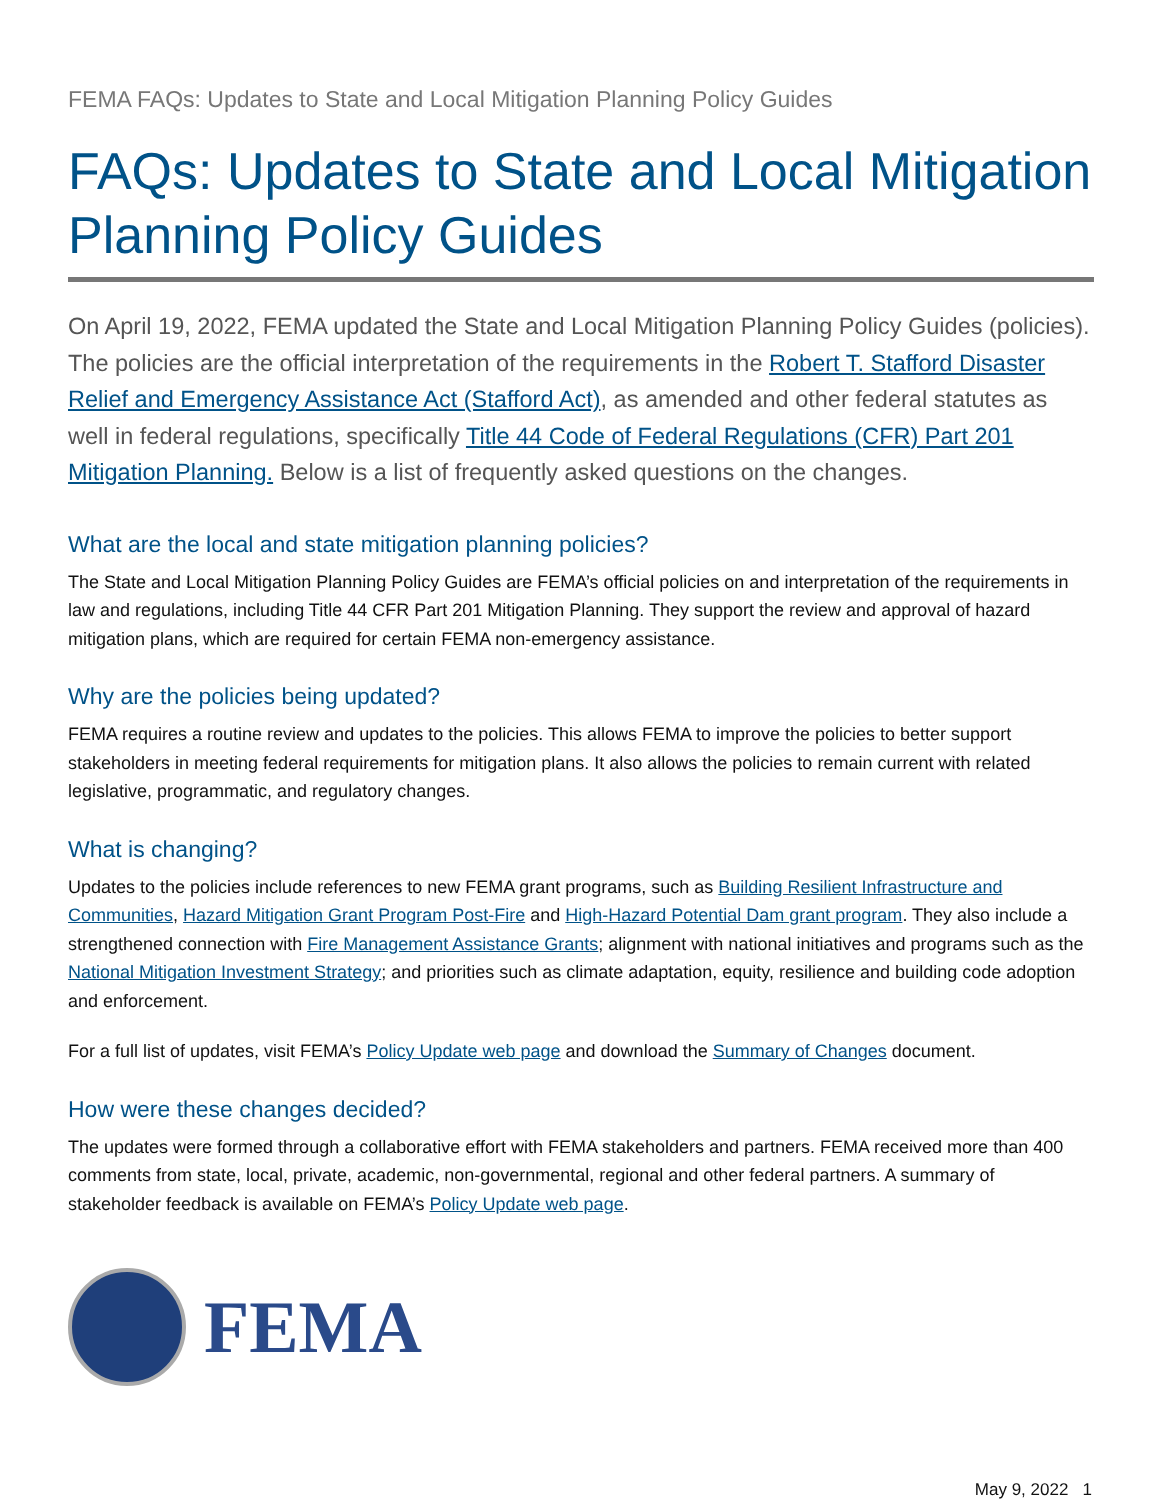FEMA FAQs: Updates to State and Local Mitigation Planning Policy Guides
FAQs: Updates to State and Local Mitigation Planning Policy Guides
On April 19, 2022, FEMA updated the State and Local Mitigation Planning Policy Guides (policies). The policies are the official interpretation of the requirements in the Robert T. Stafford Disaster Relief and Emergency Assistance Act (Stafford Act), as amended and other federal statutes as well in federal regulations, specifically Title 44 Code of Federal Regulations (CFR) Part 201 Mitigation Planning. Below is a list of frequently asked questions on the changes.
What are the local and state mitigation planning policies?
The State and Local Mitigation Planning Policy Guides are FEMA’s official policies on and interpretation of the requirements in law and regulations, including Title 44 CFR Part 201 Mitigation Planning. They support the review and approval of hazard mitigation plans, which are required for certain FEMA non-emergency assistance.
Why are the policies being updated?
FEMA requires a routine review and updates to the policies. This allows FEMA to improve the policies to better support stakeholders in meeting federal requirements for mitigation plans. It also allows the policies to remain current with related legislative, programmatic, and regulatory changes.
What is changing?
Updates to the policies include references to new FEMA grant programs, such as Building Resilient Infrastructure and Communities, Hazard Mitigation Grant Program Post-Fire and High-Hazard Potential Dam grant program. They also include a strengthened connection with Fire Management Assistance Grants; alignment with national initiatives and programs such as the National Mitigation Investment Strategy; and priorities such as climate adaptation, equity, resilience and building code adoption and enforcement.
For a full list of updates, visit FEMA’s Policy Update web page and download the Summary of Changes document.
How were these changes decided?
The updates were formed through a collaborative effort with FEMA stakeholders and partners. FEMA received more than 400 comments from state, local, private, academic, non-governmental, regional and other federal partners. A summary of stakeholder feedback is available on FEMA’s Policy Update web page.
FEMA
May 9, 2022 1